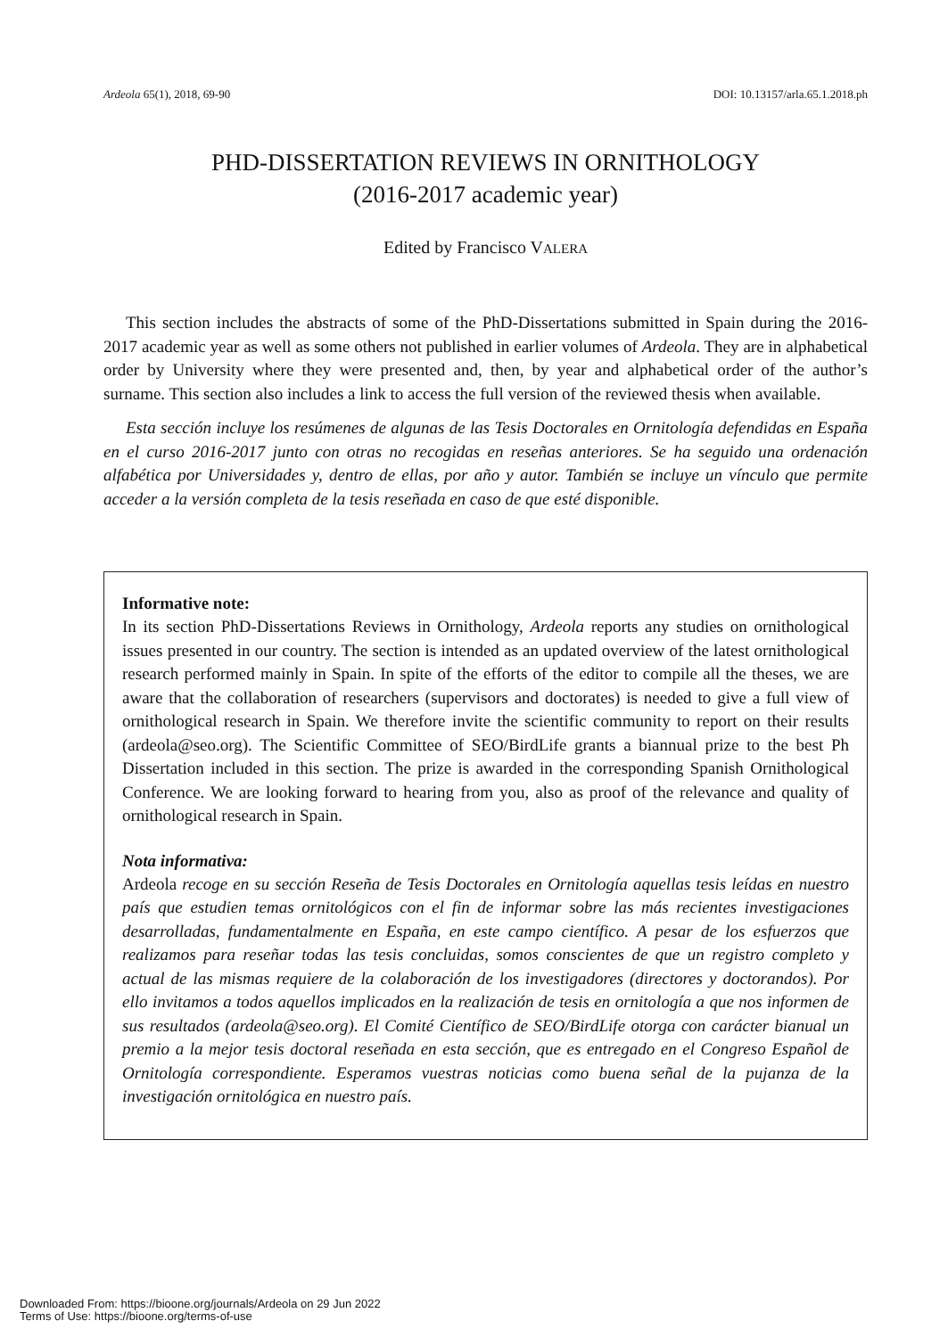Ardeola 65(1), 2018, 69-90 DOI: 10.13157/arla.65.1.2018.ph
PHD-DISSERTATION REVIEWS IN ORNITHOLOGY
(2016-2017 academic year)
Edited by Francisco VALERA
This section includes the abstracts of some of the PhD-Dissertations submitted in Spain during the 2016-2017 academic year as well as some others not published in earlier volumes of Ardeola. They are in alphabetical order by University where they were presented and, then, by year and alphabetical order of the author’s surname. This section also includes a link to access the full version of the reviewed thesis when available.
Esta sección incluye los resúmenes de algunas de las Tesis Doctorales en Ornitología defendidas en España en el curso 2016-2017 junto con otras no recogidas en reseñas anteriores. Se ha seguido una ordenación alfabética por Universidades y, dentro de ellas, por año y autor. También se incluye un vínculo que permite acceder a la versión completa de la tesis reseñada en caso de que esté disponible.
Informative note:
In its section PhD-Dissertations Reviews in Ornithology, Ardeola reports any studies on ornithological issues presented in our country. The section is intended as an updated overview of the latest ornithological research performed mainly in Spain. In spite of the efforts of the editor to compile all the theses, we are aware that the collaboration of researchers (supervisors and doctorates) is needed to give a full view of ornithological research in Spain. We therefore invite the scientific community to report on their results (ardeola@seo.org). The Scientific Committee of SEO/BirdLife grants a biannual prize to the best Ph Dissertation included in this section. The prize is awarded in the corresponding Spanish Ornithological Conference. We are looking forward to hearing from you, also as proof of the relevance and quality of ornithological research in Spain.
Nota informativa:
Ardeola recoge en su sección Reseña de Tesis Doctorales en Ornitología aquellas tesis leídas en nuestro país que estudien temas ornitológicos con el fin de informar sobre las más recientes investigaciones desarrolladas, fundamentalmente en España, en este campo científico. A pesar de los esfuerzos que realizamos para reseñar todas las tesis concluidas, somos conscientes de que un registro completo y actual de las mismas requiere de la colaboración de los investigadores (directores y doctorandos). Por ello invitamos a todos aquellos implicados en la realización de tesis en ornitología a que nos informen de sus resultados (ardeola@seo.org). El Comité Científico de SEO/BirdLife otorga con carácter bianual un premio a la mejor tesis doctoral reseñada en esta sección, que es entregado en el Congreso Español de Ornitología correspondiente. Esperamos vuestras noticias como buena señal de la pujanza de la investigación ornitológica en nuestro país.
Downloaded From: https://bioone.org/journals/Ardeola on 29 Jun 2022
Terms of Use: https://bioone.org/terms-of-use